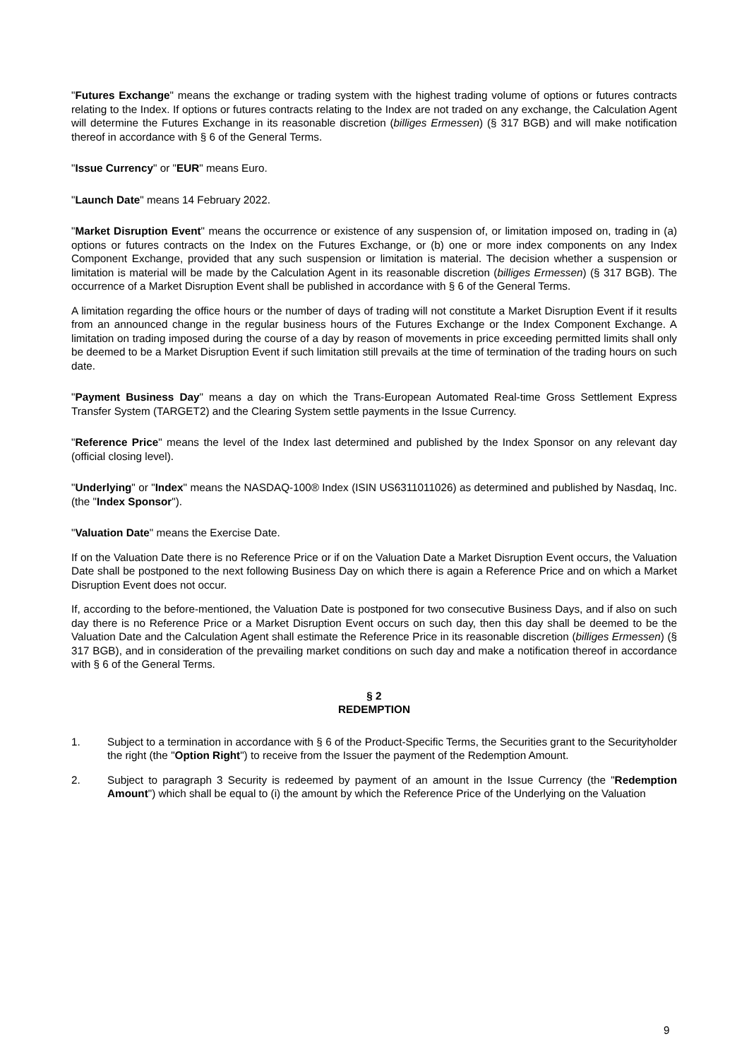"Futures Exchange" means the exchange or trading system with the highest trading volume of options or futures contracts relating to the Index. If options or futures contracts relating to the Index are not traded on any exchange, the Calculation Agent will determine the Futures Exchange in its reasonable discretion (billiges Ermessen) (§ 317 BGB) and will make notification thereof in accordance with § 6 of the General Terms.
"Issue Currency" or "EUR" means Euro.
"Launch Date" means 14 February 2022.
"Market Disruption Event" means the occurrence or existence of any suspension of, or limitation imposed on, trading in (a) options or futures contracts on the Index on the Futures Exchange, or (b) one or more index components on any Index Component Exchange, provided that any such suspension or limitation is material. The decision whether a suspension or limitation is material will be made by the Calculation Agent in its reasonable discretion (billiges Ermessen) (§ 317 BGB). The occurrence of a Market Disruption Event shall be published in accordance with § 6 of the General Terms.
A limitation regarding the office hours or the number of days of trading will not constitute a Market Disruption Event if it results from an announced change in the regular business hours of the Futures Exchange or the Index Component Exchange. A limitation on trading imposed during the course of a day by reason of movements in price exceeding permitted limits shall only be deemed to be a Market Disruption Event if such limitation still prevails at the time of termination of the trading hours on such date.
"Payment Business Day" means a day on which the Trans-European Automated Real-time Gross Settlement Express Transfer System (TARGET2) and the Clearing System settle payments in the Issue Currency.
"Reference Price" means the level of the Index last determined and published by the Index Sponsor on any relevant day (official closing level).
"Underlying" or "Index" means the NASDAQ-100® Index (ISIN US6311011026) as determined and published by Nasdaq, Inc. (the "Index Sponsor").
"Valuation Date" means the Exercise Date.
If on the Valuation Date there is no Reference Price or if on the Valuation Date a Market Disruption Event occurs, the Valuation Date shall be postponed to the next following Business Day on which there is again a Reference Price and on which a Market Disruption Event does not occur.
If, according to the before-mentioned, the Valuation Date is postponed for two consecutive Business Days, and if also on such day there is no Reference Price or a Market Disruption Event occurs on such day, then this day shall be deemed to be the Valuation Date and the Calculation Agent shall estimate the Reference Price in its reasonable discretion (billiges Ermessen) (§ 317 BGB), and in consideration of the prevailing market conditions on such day and make a notification thereof in accordance with § 6 of the General Terms.
§ 2
REDEMPTION
1. Subject to a termination in accordance with § 6 of the Product-Specific Terms, the Securities grant to the Securityholder the right (the "Option Right") to receive from the Issuer the payment of the Redemption Amount.
2. Subject to paragraph 3 Security is redeemed by payment of an amount in the Issue Currency (the "Redemption Amount") which shall be equal to (i) the amount by which the Reference Price of the Underlying on the Valuation
9